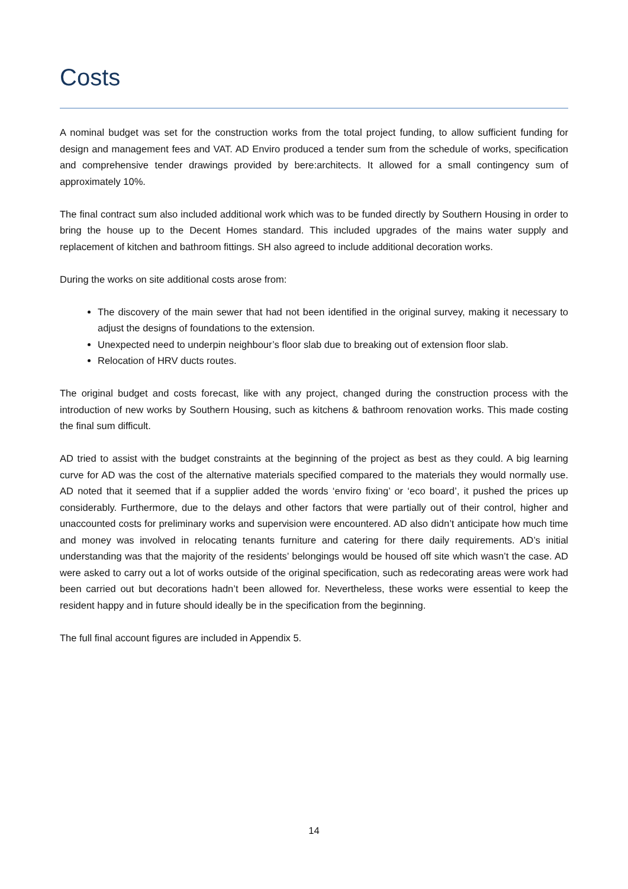Costs
A nominal budget was set for the construction works from the total project funding, to allow sufficient funding for design and management fees and VAT. AD Enviro produced a tender sum from the schedule of works, specification and comprehensive tender drawings provided by bere:architects. It allowed for a small contingency sum of approximately 10%.
The final contract sum also included additional work which was to be funded directly by Southern Housing in order to bring the house up to the Decent Homes standard. This included upgrades of the mains water supply and replacement of kitchen and bathroom fittings. SH also agreed to include additional decoration works.
During the works on site additional costs arose from:
The discovery of the main sewer that had not been identified in the original survey, making it necessary to adjust the designs of foundations to the extension.
Unexpected need to underpin neighbour’s floor slab due to breaking out of extension floor slab.
Relocation of HRV ducts routes.
The original budget and costs forecast, like with any project, changed during the construction process with the introduction of new works by Southern Housing, such as kitchens & bathroom renovation works. This made costing the final sum difficult.
AD tried to assist with the budget constraints at the beginning of the project as best as they could. A big learning curve for AD was the cost of the alternative materials specified compared to the materials they would normally use. AD noted that it seemed that if a supplier added the words ‘enviro fixing’ or ‘eco board’, it pushed the prices up considerably. Furthermore, due to the delays and other factors that were partially out of their control, higher and unaccounted costs for preliminary works and supervision were encountered. AD also didn’t anticipate how much time and money was involved in relocating tenants furniture and catering for there daily requirements. AD’s initial understanding was that the majority of the residents’ belongings would be housed off site which wasn’t the case. AD were asked to carry out a lot of works outside of the original specification, such as redecorating areas were work had been carried out but decorations hadn’t been allowed for. Nevertheless, these works were essential to keep the resident happy and in future should ideally be in the specification from the beginning.
The full final account figures are included in Appendix 5.
14